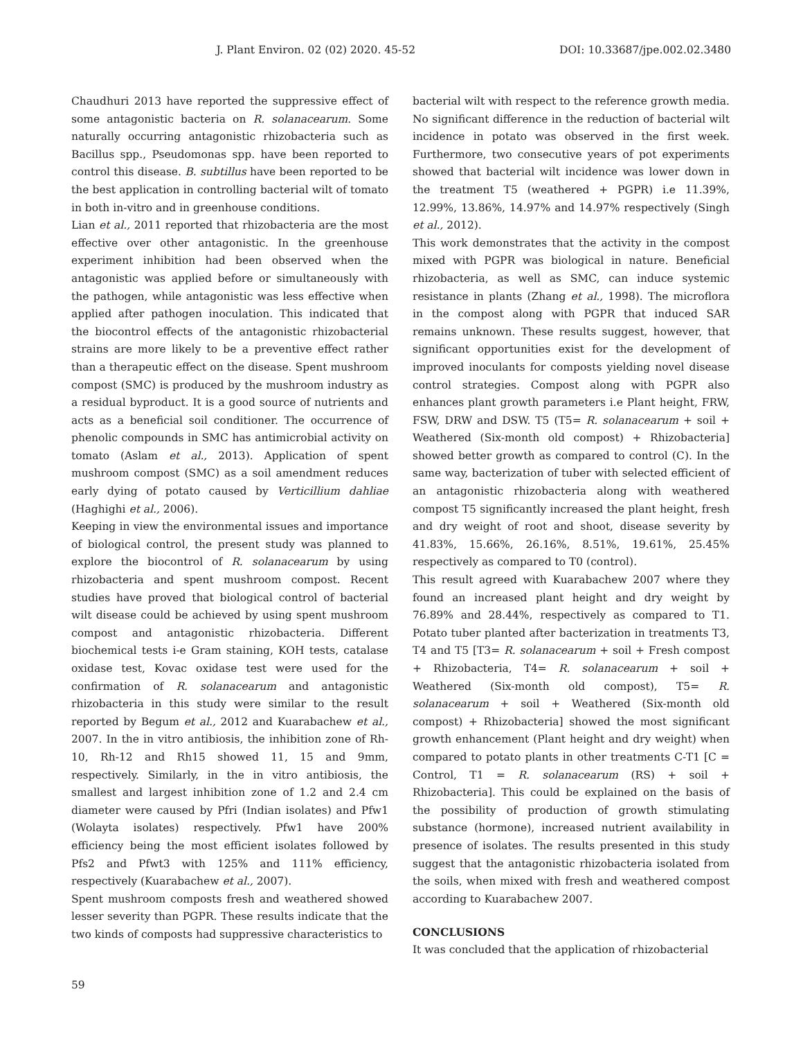J. Plant Environ. 02 (02) 2020. 45-52 DOI: 10.33687/jpe.002.02.3480
Chaudhuri 2013 have reported the suppressive effect of some antagonistic bacteria on R. solanacearum. Some naturally occurring antagonistic rhizobacteria such as Bacillus spp., Pseudomonas spp. have been reported to control this disease. B. subtillus have been reported to be the best application in controlling bacterial wilt of tomato in both in-vitro and in greenhouse conditions.
Lian et al., 2011 reported that rhizobacteria are the most effective over other antagonistic. In the greenhouse experiment inhibition had been observed when the antagonistic was applied before or simultaneously with the pathogen, while antagonistic was less effective when applied after pathogen inoculation. This indicated that the biocontrol effects of the antagonistic rhizobacterial strains are more likely to be a preventive effect rather than a therapeutic effect on the disease. Spent mushroom compost (SMC) is produced by the mushroom industry as a residual byproduct. It is a good source of nutrients and acts as a beneficial soil conditioner. The occurrence of phenolic compounds in SMC has antimicrobial activity on tomato (Aslam et al., 2013). Application of spent mushroom compost (SMC) as a soil amendment reduces early dying of potato caused by Verticillium dahliae (Haghighi et al., 2006).
Keeping in view the environmental issues and importance of biological control, the present study was planned to explore the biocontrol of R. solanacearum by using rhizobacteria and spent mushroom compost. Recent studies have proved that biological control of bacterial wilt disease could be achieved by using spent mushroom compost and antagonistic rhizobacteria. Different biochemical tests i-e Gram staining, KOH tests, catalase oxidase test, Kovac oxidase test were used for the confirmation of R. solanacearum and antagonistic rhizobacteria in this study were similar to the result reported by Begum et al., 2012 and Kuarabachew et al., 2007. In the in vitro antibiosis, the inhibition zone of Rh-10, Rh-12 and Rh15 showed 11, 15 and 9mm, respectively. Similarly, in the in vitro antibiosis, the smallest and largest inhibition zone of 1.2 and 2.4 cm diameter were caused by Pfri (Indian isolates) and Pfw1 (Wolayta isolates) respectively. Pfw1 have 200% efficiency being the most efficient isolates followed by Pfs2 and Pfwt3 with 125% and 111% efficiency, respectively (Kuarabachew et al., 2007).
Spent mushroom composts fresh and weathered showed lesser severity than PGPR. These results indicate that the two kinds of composts had suppressive characteristics to
bacterial wilt with respect to the reference growth media. No significant difference in the reduction of bacterial wilt incidence in potato was observed in the first week. Furthermore, two consecutive years of pot experiments showed that bacterial wilt incidence was lower down in the treatment T5 (weathered + PGPR) i.e 11.39%, 12.99%, 13.86%, 14.97% and 14.97% respectively (Singh et al., 2012).
This work demonstrates that the activity in the compost mixed with PGPR was biological in nature. Beneficial rhizobacteria, as well as SMC, can induce systemic resistance in plants (Zhang et al., 1998). The microflora in the compost along with PGPR that induced SAR remains unknown. These results suggest, however, that significant opportunities exist for the development of improved inoculants for composts yielding novel disease control strategies. Compost along with PGPR also enhances plant growth parameters i.e Plant height, FRW, FSW, DRW and DSW. T5 (T5= R. solanacearum + soil + Weathered (Six-month old compost) + Rhizobacteria] showed better growth as compared to control (C). In the same way, bacterization of tuber with selected efficient of an antagonistic rhizobacteria along with weathered compost T5 significantly increased the plant height, fresh and dry weight of root and shoot, disease severity by 41.83%, 15.66%, 26.16%, 8.51%, 19.61%, 25.45% respectively as compared to T0 (control).
This result agreed with Kuarabachew 2007 where they found an increased plant height and dry weight by 76.89% and 28.44%, respectively as compared to T1. Potato tuber planted after bacterization in treatments T3, T4 and T5 [T3= R. solanacearum + soil + Fresh compost + Rhizobacteria, T4= R. solanacearum + soil + Weathered (Six-month old compost), T5= R. solanacearum + soil + Weathered (Six-month old compost) + Rhizobacteria] showed the most significant growth enhancement (Plant height and dry weight) when compared to potato plants in other treatments C-T1 [C = Control, T1 = R. solanacearum (RS) + soil + Rhizobacteria]. This could be explained on the basis of the possibility of production of growth stimulating substance (hormone), increased nutrient availability in presence of isolates. The results presented in this study suggest that the antagonistic rhizobacteria isolated from the soils, when mixed with fresh and weathered compost according to Kuarabachew 2007.
CONCLUSIONS
It was concluded that the application of rhizobacterial
59